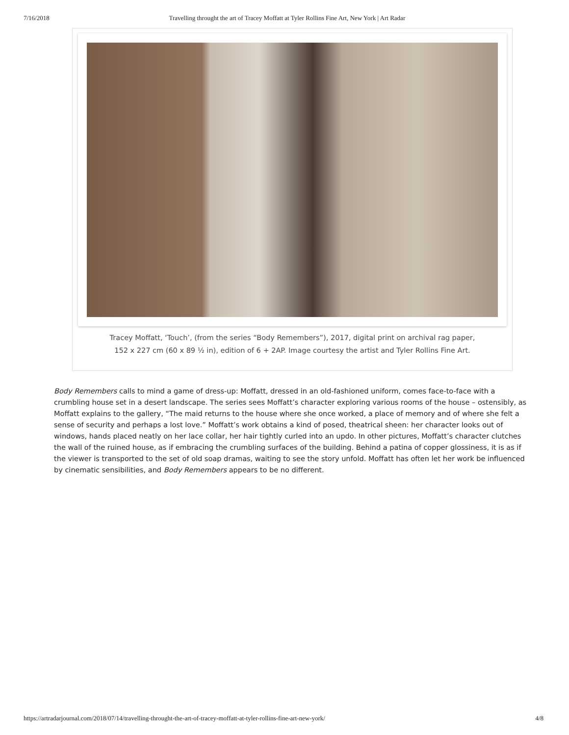7/16/2018 Travelling throught the art of Tracey Moffatt at Tyler Rollins Fine Art, New York | Art Radar
Tracey Moffatt, ‘Touch’, (from the series “Body Remembers”), 2017, digital print on archival rag paper,
152 x 227 cm (60 x 89 ½ in), edition of 6 + 2AP. Image courtesy the artist and Tyler Rollins Fine Art.
Body Remembers calls to mind a game of dress-up: Moffatt, dressed in an old-fashioned uniform, comes face-to-face with a crumbling house set in a desert landscape. The series sees Moffatt’s character exploring various rooms of the house – ostensibly, as Moffatt explains to the gallery, “The maid returns to the house where she once worked, a place of memory and of where she felt a sense of security and perhaps a lost love.” Moffatt’s work obtains a kind of posed, theatrical sheen: her character looks out of windows, hands placed neatly on her lace collar, her hair tightly curled into an updo. In other pictures, Moffatt’s character clutches the wall of the ruined house, as if embracing the crumbling surfaces of the building. Behind a patina of copper glossiness, it is as if the viewer is transported to the set of old soap dramas, waiting to see the story unfold. Moffatt has often let her work be influenced by cinematic sensibilities, and Body Remembers appears to be no different.
https://artradarjournal.com/2018/07/14/travelling-throught-the-art-of-tracey-moffatt-at-tyler-rollins-fine-art-new-york/ 4/8